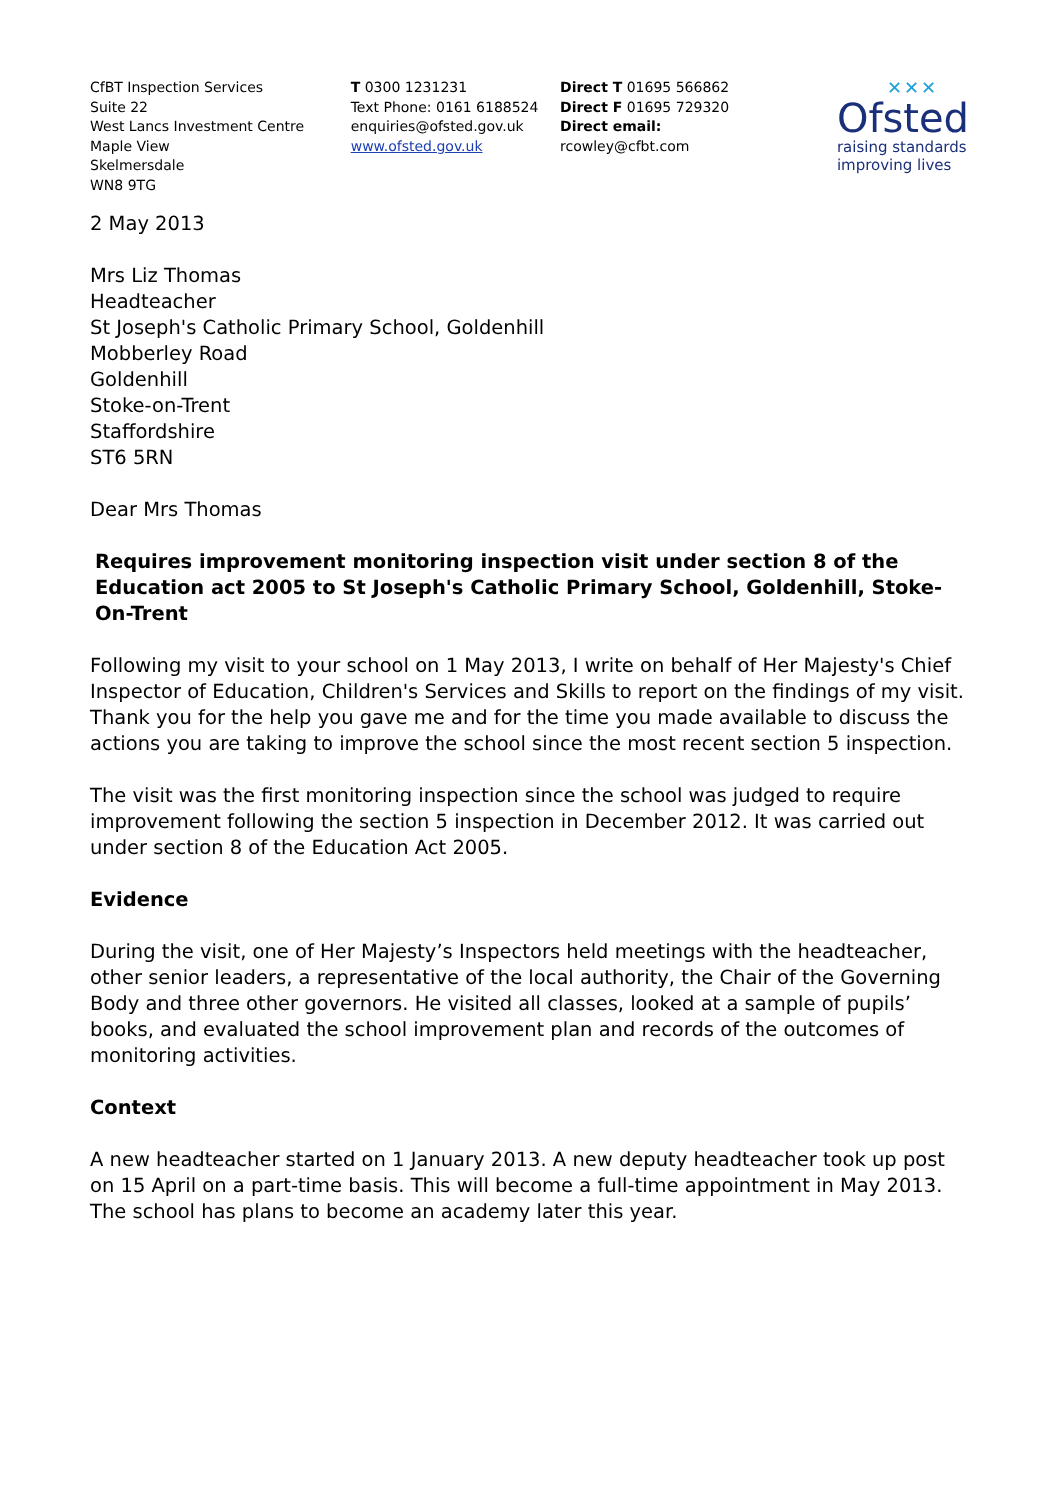CfBT Inspection Services
Suite 22
West Lancs Investment Centre
Maple View
Skelmersdale
WN8 9TG
T 0300 1231231
Text Phone: 0161 6188524
enquiries@ofsted.gov.uk
www.ofsted.gov.uk
Direct T 01695 566862
Direct F 01695 729320
Direct email:
rcowley@cfbt.com
✕✕✕
Ofsted
raising standards
improving lives
2 May 2013
Mrs Liz Thomas
Headteacher
St Joseph's Catholic Primary School, Goldenhill
Mobberley Road
Goldenhill
Stoke-on-Trent
Staffordshire
ST6 5RN
Dear Mrs Thomas
Requires improvement monitoring inspection visit under section 8 of the Education act 2005 to St Joseph's Catholic Primary School, Goldenhill, Stoke-On-Trent
Following my visit to your school on 1 May 2013, I write on behalf of Her Majesty's Chief Inspector of Education, Children's Services and Skills to report on the findings of my visit. Thank you for the help you gave me and for the time you made available to discuss the actions you are taking to improve the school since the most recent section 5 inspection.
The visit was the first monitoring inspection since the school was judged to require improvement following the section 5 inspection in December 2012. It was carried out under section 8 of the Education Act 2005.
Evidence
During the visit, one of Her Majesty’s Inspectors held meetings with the headteacher, other senior leaders, a representative of the local authority, the Chair of the Governing Body and three other governors. He visited all classes, looked at a sample of pupils’ books, and evaluated the school improvement plan and records of the outcomes of monitoring activities.
Context
A new headteacher started on 1 January 2013. A new deputy headteacher took up post on 15 April on a part-time basis. This will become a full-time appointment in May 2013. The school has plans to become an academy later this year.